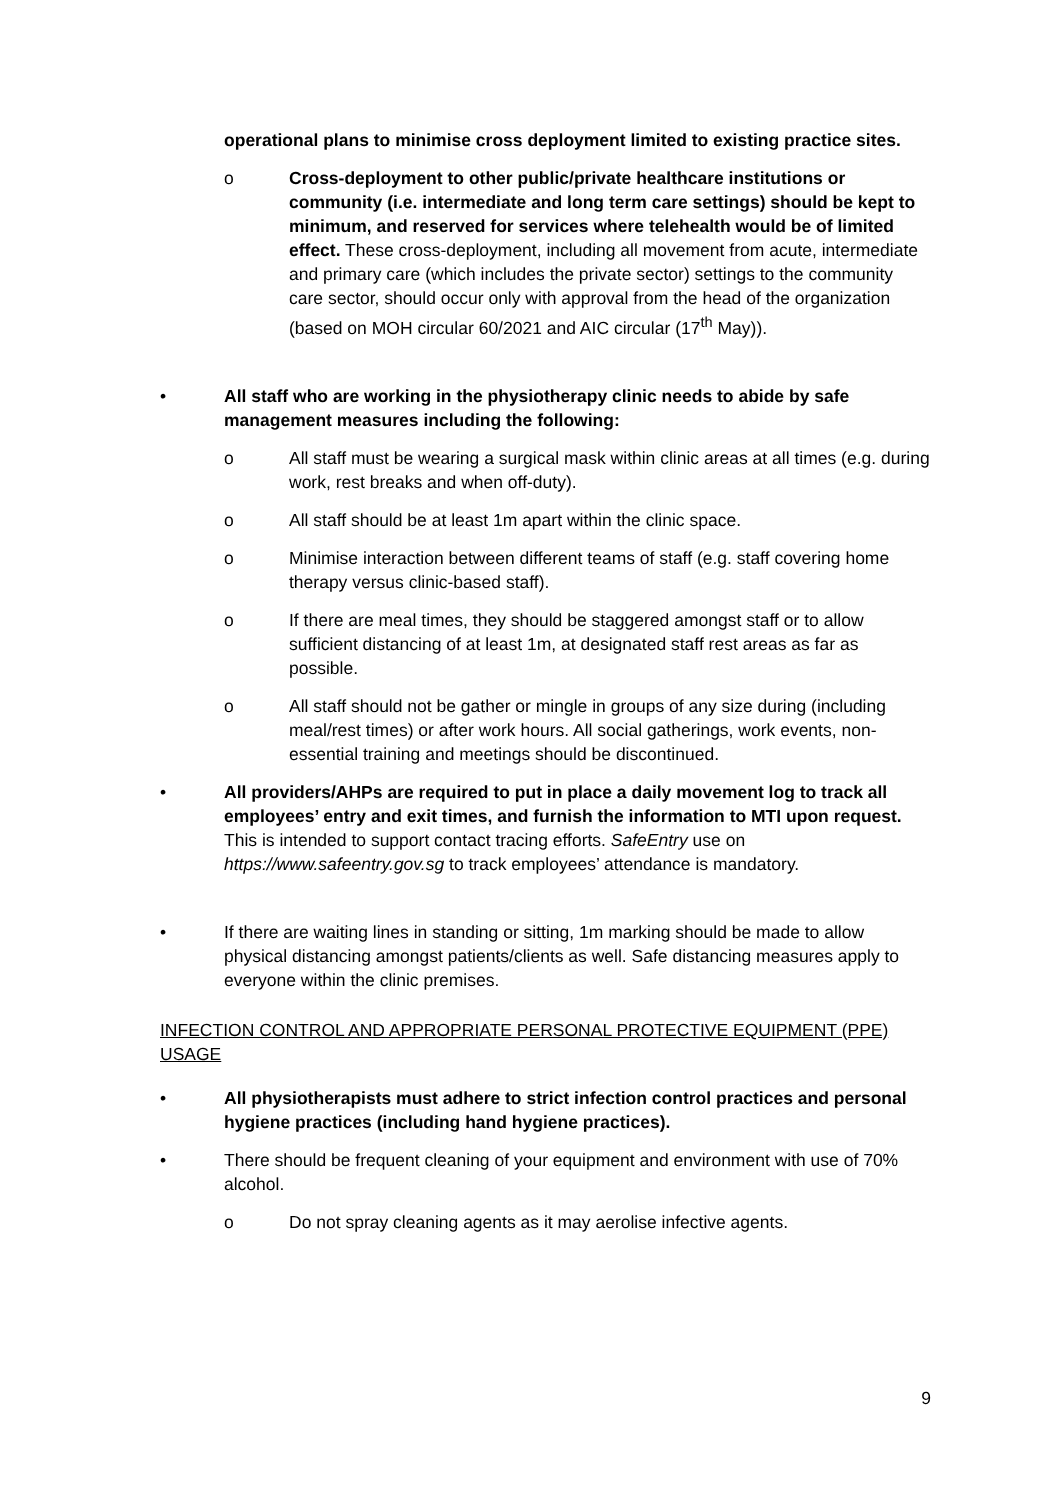operational plans to minimise cross deployment limited to existing practice sites.
o Cross-deployment to other public/private healthcare institutions or community (i.e. intermediate and long term care settings) should be kept to minimum, and reserved for services where telehealth would be of limited effect. These cross-deployment, including all movement from acute, intermediate and primary care (which includes the private sector) settings to the community care sector, should occur only with approval from the head of the organization (based on MOH circular 60/2021 and AIC circular (17<sup>th</sup> May)).
• All staff who are working in the physiotherapy clinic needs to abide by safe management measures including the following:
o All staff must be wearing a surgical mask within clinic areas at all times (e.g. during work, rest breaks and when off-duty).
o All staff should be at least 1m apart within the clinic space.
o Minimise interaction between different teams of staff (e.g. staff covering home therapy versus clinic-based staff).
o If there are meal times, they should be staggered amongst staff or to allow sufficient distancing of at least 1m, at designated staff rest areas as far as possible.
o All staff should not be gather or mingle in groups of any size during (including meal/rest times) or after work hours. All social gatherings, work events, non-essential training and meetings should be discontinued.
• All providers/AHPs are required to put in place a daily movement log to track all employees’ entry and exit times, and furnish the information to MTI upon request. This is intended to support contact tracing efforts. SafeEntry use on https://www.safeentry.gov.sg to track employees’ attendance is mandatory.
• If there are waiting lines in standing or sitting, 1m marking should be made to allow physical distancing amongst patients/clients as well. Safe distancing measures apply to everyone within the clinic premises.
INFECTION CONTROL AND APPROPRIATE PERSONAL PROTECTIVE EQUIPMENT (PPE) USAGE
• All physiotherapists must adhere to strict infection control practices and personal hygiene practices (including hand hygiene practices).
• There should be frequent cleaning of your equipment and environment with use of 70% alcohol.
o Do not spray cleaning agents as it may aerolise infective agents.
9